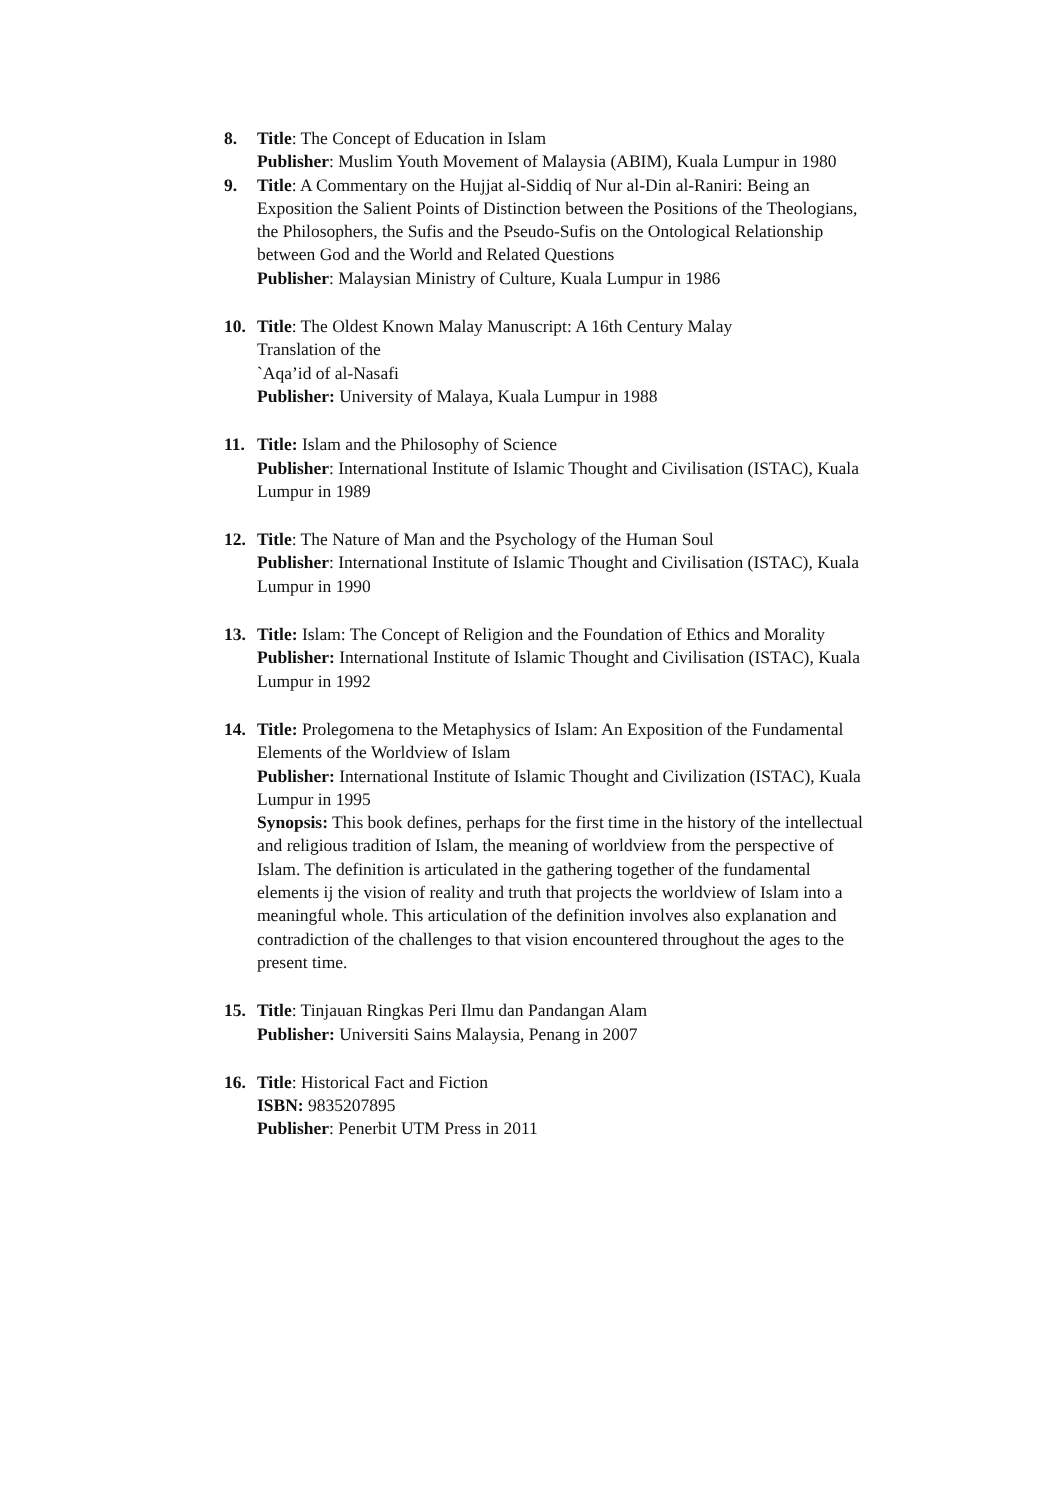8. Title: The Concept of Education in Islam
Publisher: Muslim Youth Movement of Malaysia (ABIM), Kuala Lumpur in 1980
9. Title: A Commentary on the Hujjat al-Siddiq of Nur al-Din al-Raniri: Being an Exposition the Salient Points of Distinction between the Positions of the Theologians, the Philosophers, the Sufis and the Pseudo-Sufis on the Ontological Relationship between God and the World and Related Questions
Publisher: Malaysian Ministry of Culture, Kuala Lumpur in 1986
10. Title: The Oldest Known Malay Manuscript: A 16th Century Malay
Translation of the
`Aqa’id of al-Nasafi
Publisher: University of Malaya, Kuala Lumpur in 1988
11. Title: Islam and the Philosophy of Science
Publisher: International Institute of Islamic Thought and Civilisation (ISTAC), Kuala Lumpur in 1989
12. Title: The Nature of Man and the Psychology of the Human Soul
Publisher: International Institute of Islamic Thought and Civilisation (ISTAC), Kuala Lumpur in 1990
13. Title: Islam: The Concept of Religion and the Foundation of Ethics and Morality Publisher: International Institute of Islamic Thought and Civilisation (ISTAC), Kuala Lumpur in 1992
14. Title: Prolegomena to the Metaphysics of Islam: An Exposition of the Fundamental Elements of the Worldview of Islam
Publisher: International Institute of Islamic Thought and Civilization (ISTAC), Kuala Lumpur in 1995
Synopsis: This book defines, perhaps for the first time in the history of the intellectual and religious tradition of Islam, the meaning of worldview from the perspective of Islam. The definition is articulated in the gathering together of the fundamental elements ij the vision of reality and truth that projects the worldview of Islam into a meaningful whole. This articulation of the definition involves also explanation and contradiction of the challenges to that vision encountered throughout the ages to the present time.
15. Title: Tinjauan Ringkas Peri Ilmu dan Pandangan Alam
Publisher: Universiti Sains Malaysia, Penang in 2007
16. Title: Historical Fact and Fiction
ISBN: 9835207895
Publisher: Penerbit UTM Press in 2011